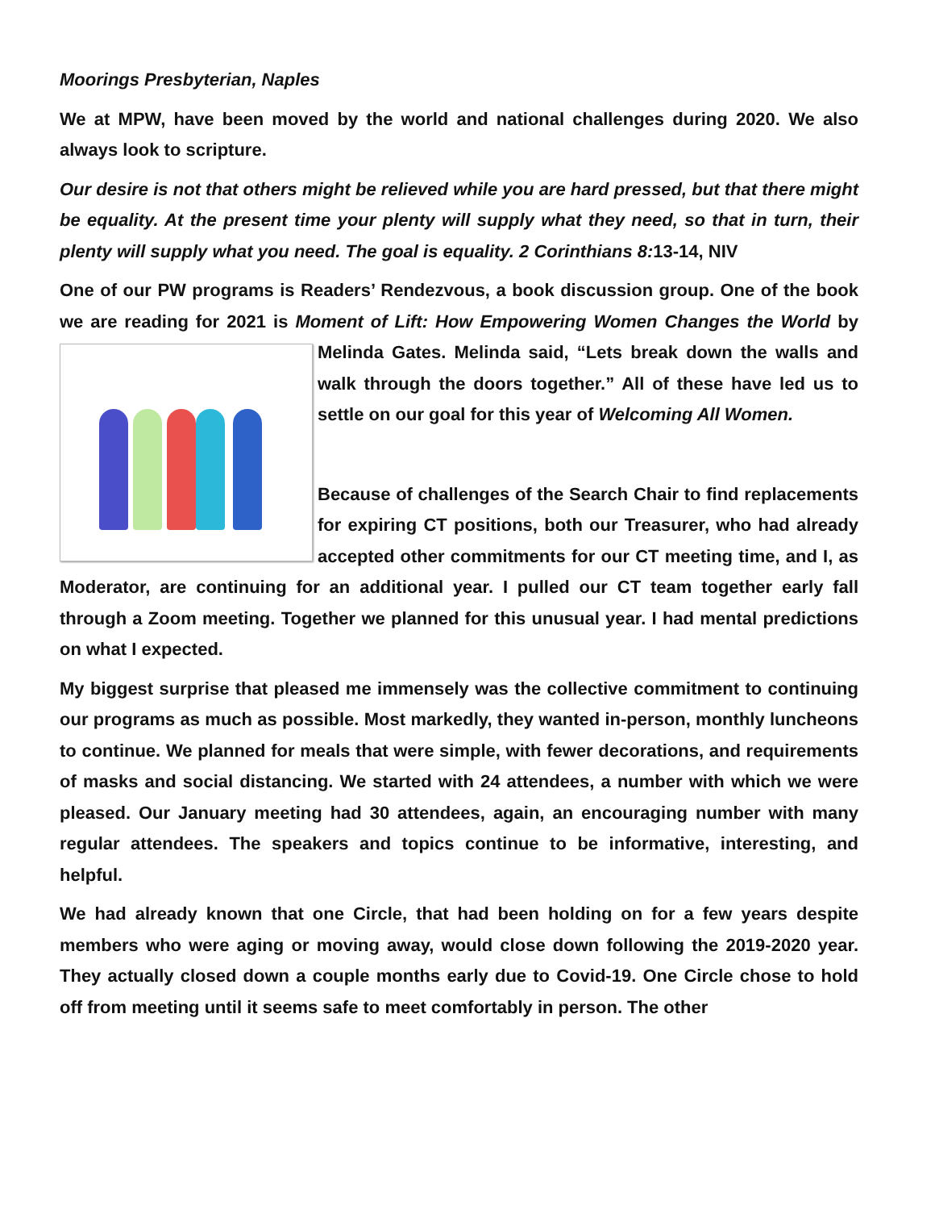Moorings Presbyterian, Naples
We at MPW, have been moved by the world and national challenges during 2020. We also always look to scripture.
Our desire is not that others might be relieved while you are hard pressed, but that there might be equality. At the present time your plenty will supply what they need, so that in turn, their plenty will supply what you need. The goal is equality. 2 Corinthians 8: 13-14, NIV
One of our PW programs is Readers’ Rendezvous, a book discussion group. One of the book we are reading for 2021 is Moment of Lift: How Empowering Women Changes the World by Melinda Gates. Melinda said, “Lets break down the walls and walk through the doors together.” All of these have led us to settle on our goal for this year of Welcoming All Women.
Because of challenges of the Search Chair to find replacements for expiring CT positions, both our Treasurer, who had already accepted other commitments for our CT meeting time, and I, as Moderator, are continuing for an additional year. I pulled our CT team together early fall through a Zoom meeting. Together we planned for this unusual year. I had mental predictions on what I expected.
My biggest surprise that pleased me immensely was the collective commitment to continuing our programs as much as possible. Most markedly, they wanted in-person, monthly luncheons to continue. We planned for meals that were simple, with fewer decorations, and requirements of masks and social distancing. We started with 24 attendees, a number with which we were pleased. Our January meeting had 30 attendees, again, an encouraging number with many regular attendees. The speakers and topics continue to be informative, interesting, and helpful.
We had already known that one Circle, that had been holding on for a few years despite members who were aging or moving away, would close down following the 2019-2020 year. They actually closed down a couple months early due to Covid-19. One Circle chose to hold off from meeting until it seems safe to meet comfortably in person. The other